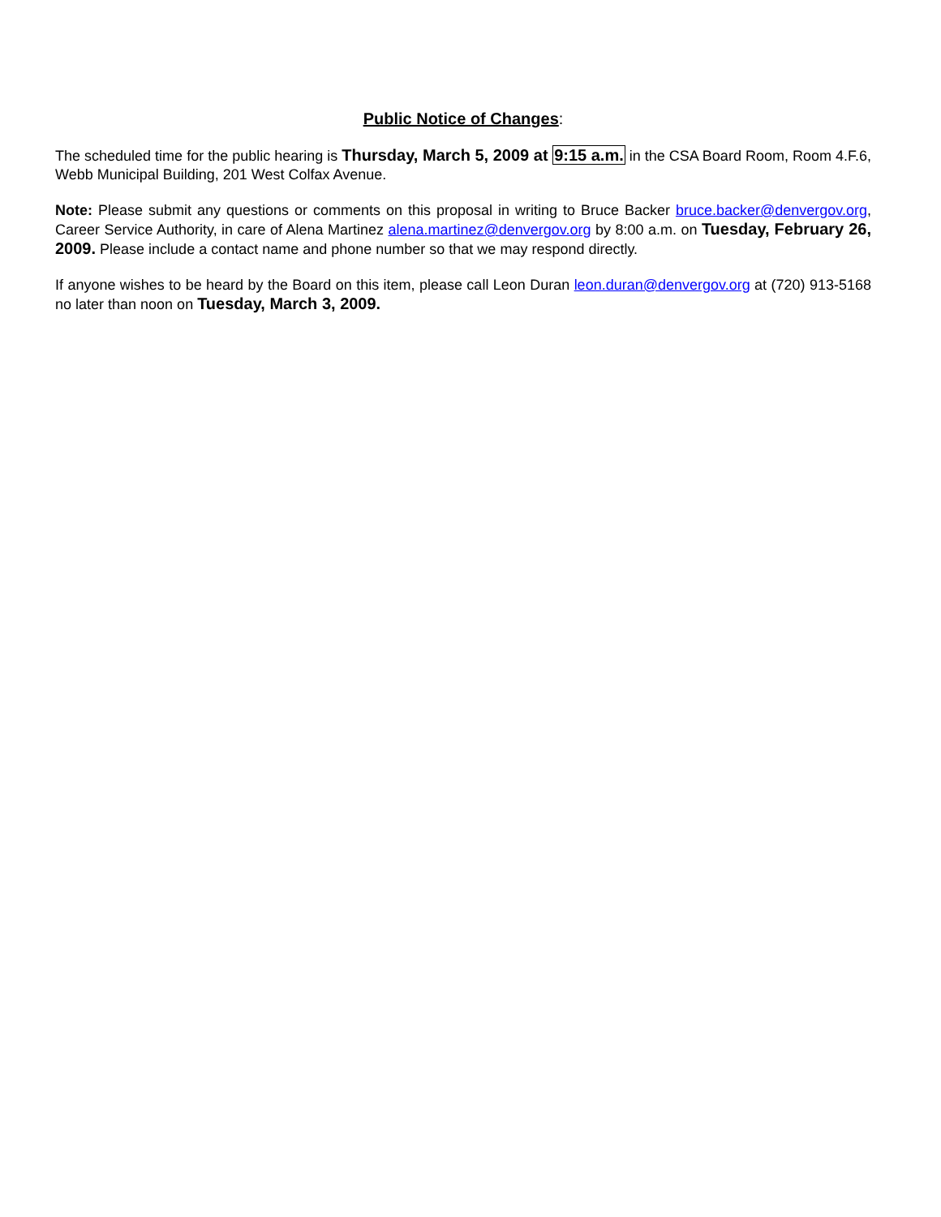Public Notice of Changes:
The scheduled time for the public hearing is Thursday, March 5, 2009 at 9:15 a.m. in the CSA Board Room, Room 4.F.6, Webb Municipal Building, 201 West Colfax Avenue.
Note: Please submit any questions or comments on this proposal in writing to Bruce Backer bruce.backer@denvergov.org, Career Service Authority, in care of Alena Martinez alena.martinez@denvergov.org by 8:00 a.m. on Tuesday, February 26, 2009. Please include a contact name and phone number so that we may respond directly.
If anyone wishes to be heard by the Board on this item, please call Leon Duran leon.duran@denvergov.org at (720) 913-5168 no later than noon on Tuesday, March 3, 2009.